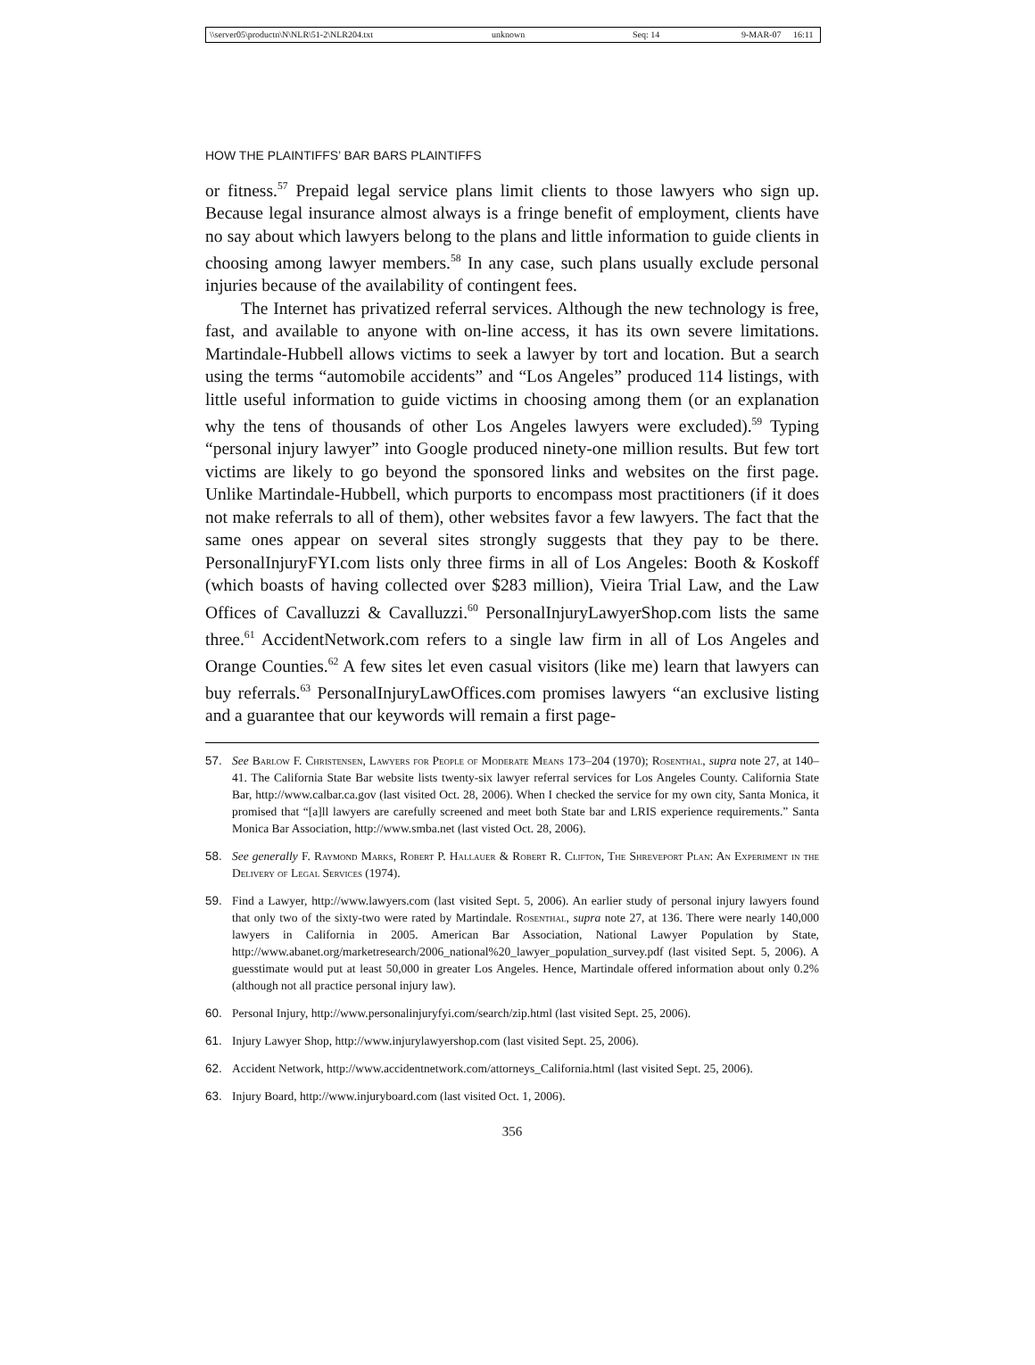\\server05\productn\N\NLR\51-2\NLR204.txt unknown Seq: 14 9-MAR-07 16:11
HOW THE PLAINTIFFS’ BAR BARS PLAINTIFFS
or fitness.<sup>57</sup> Prepaid legal service plans limit clients to those lawyers who sign up. Because legal insurance almost always is a fringe benefit of employment, clients have no say about which lawyers belong to the plans and little information to guide clients in choosing among lawyer members.<sup>58</sup> In any case, such plans usually exclude personal injuries because of the availability of contingent fees.
The Internet has privatized referral services. Although the new technology is free, fast, and available to anyone with on-line access, it has its own severe limitations. Martindale-Hubbell allows victims to seek a lawyer by tort and location. But a search using the terms “automobile accidents” and “Los Angeles” produced 114 listings, with little useful information to guide victims in choosing among them (or an explanation why the tens of thousands of other Los Angeles lawyers were excluded).<sup>59</sup> Typing “personal injury lawyer” into Google produced ninety-one million results. But few tort victims are likely to go beyond the sponsored links and websites on the first page. Unlike Martindale-Hubbell, which purports to encompass most practitioners (if it does not make referrals to all of them), other websites favor a few lawyers. The fact that the same ones appear on several sites strongly suggests that they pay to be there. PersonalInjuryFYI.com lists only three firms in all of Los Angeles: Booth & Koskoff (which boasts of having collected over $283 million), Vieira Trial Law, and the Law Offices of Cavalluzzi & Cavalluzzi.<sup>60</sup> PersonalInjuryLawyerShop.com lists the same three.<sup>61</sup> AccidentNetwork.com refers to a single law firm in all of Los Angeles and Orange Counties.<sup>62</sup> A few sites let even casual visitors (like me) learn that lawyers can buy referrals.<sup>63</sup> PersonalInjuryLawOffices.com promises lawyers “an exclusive listing and a guarantee that our keywords will remain a first page-
57. See Barlow F. Christensen, Lawyers for People of Moderate Means 173–204 (1970); Rosenthal, supra note 27, at 140–41. The California State Bar website lists twenty-six lawyer referral services for Los Angeles County. California State Bar, http://www.calbar.ca.gov (last visited Oct. 28, 2006). When I checked the service for my own city, Santa Monica, it promised that “[a]ll lawyers are carefully screened and meet both State bar and LRIS experience requirements.” Santa Monica Bar Association, http://www.smba.net (last visted Oct. 28, 2006).
58. See generally F. Raymond Marks, Robert P. Hallauer & Robert R. Clifton, The Shreveport Plan: An Experiment in the Delivery of Legal Services (1974).
59. Find a Lawyer, http://www.lawyers.com (last visited Sept. 5, 2006). An earlier study of personal injury lawyers found that only two of the sixty-two were rated by Martindale. Rosenthal, supra note 27, at 136. There were nearly 140,000 lawyers in California in 2005. American Bar Association, National Lawyer Population by State, http://www.abanet.org/marketresearch/2006_national%20_lawyer_population_survey.pdf (last visited Sept. 5, 2006). A guesstimate would put at least 50,000 in greater Los Angeles. Hence, Martindale offered information about only 0.2% (although not all practice personal injury law).
60. Personal Injury, http://www.personalinjuryfyi.com/search/zip.html (last visited Sept. 25, 2006).
61. Injury Lawyer Shop, http://www.injurylawyershop.com (last visited Sept. 25, 2006).
62. Accident Network, http://www.accidentnetwork.com/attorneys_California.html (last visited Sept. 25, 2006).
63. Injury Board, http://www.injuryboard.com (last visited Oct. 1, 2006).
356